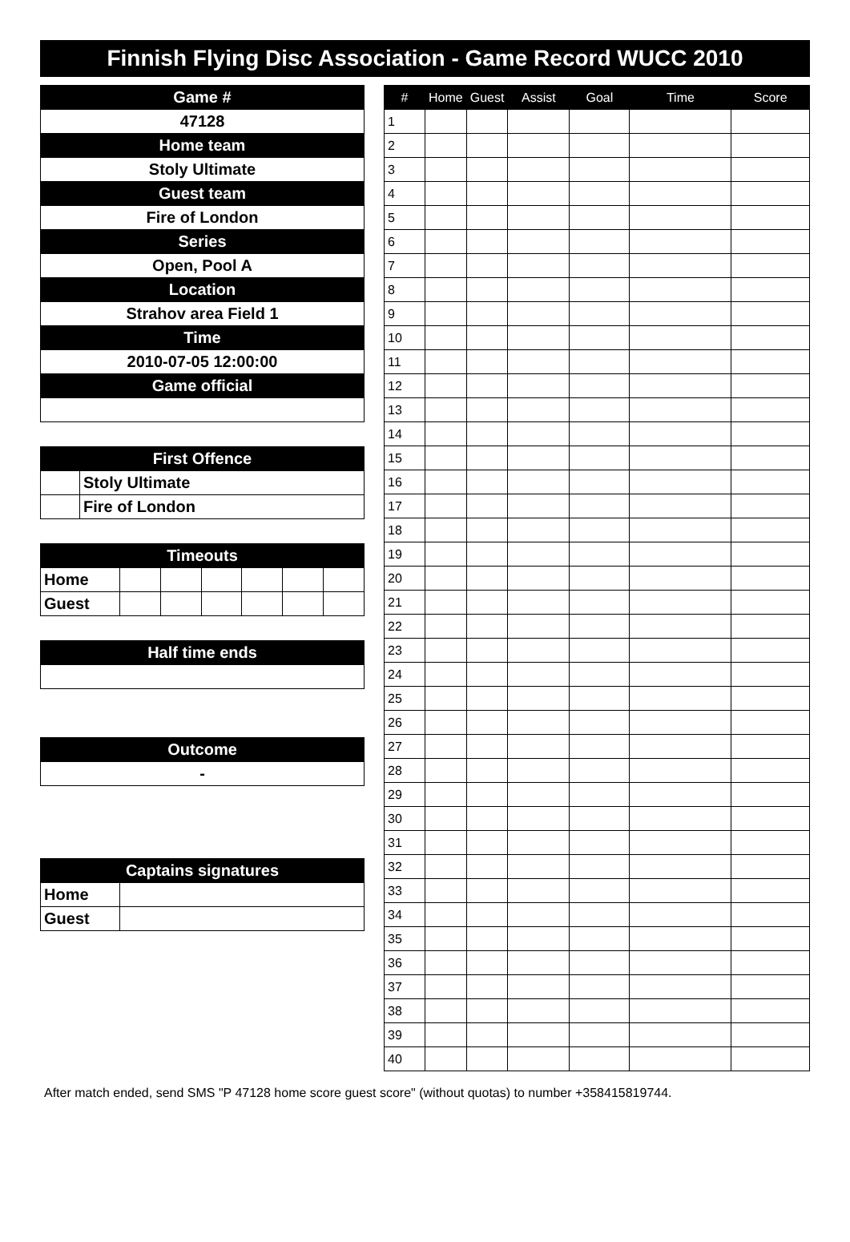Finnish Flying Disc Association - Game Record WUCC 2010
| Game # |
| --- |
| 47128 |
| Home team |
| Stoly Ultimate |
| Guest team |
| Fire of London |
| Series |
| Open, Pool A |
| Location |
| Strahov area Field 1 |
| Time |
| 2010-07-05 12:00:00 |
| Game official |
| First Offence | |
| --- | --- |
| | Stoly Ultimate |
| | Fire of London |
| Timeouts | | | | | | |
| --- | --- | --- | --- | --- | --- | --- |
| Home | | | | | | |
| Guest | | | | | | |
| Half time ends |
| --- |
| Outcome |
| --- |
| - |
| Captains signatures | |
| --- | --- |
| Home | |
| Guest | |
| # | Home | Guest | Assist | Goal | Time | Score |
| --- | --- | --- | --- | --- | --- | --- |
| 1 | | | | | | |
| 2 | | | | | | |
| 3 | | | | | | |
| 4 | | | | | | |
| 5 | | | | | | |
| 6 | | | | | | |
| 7 | | | | | | |
| 8 | | | | | | |
| 9 | | | | | | |
| 10 | | | | | | |
| 11 | | | | | | |
| 12 | | | | | | |
| 13 | | | | | | |
| 14 | | | | | | |
| 15 | | | | | | |
| 16 | | | | | | |
| 17 | | | | | | |
| 18 | | | | | | |
| 19 | | | | | | |
| 20 | | | | | | |
| 21 | | | | | | |
| 22 | | | | | | |
| 23 | | | | | | |
| 24 | | | | | | |
| 25 | | | | | | |
| 26 | | | | | | |
| 27 | | | | | | |
| 28 | | | | | | |
| 29 | | | | | | |
| 30 | | | | | | |
| 31 | | | | | | |
| 32 | | | | | | |
| 33 | | | | | | |
| 34 | | | | | | |
| 35 | | | | | | |
| 36 | | | | | | |
| 37 | | | | | | |
| 38 | | | | | | |
| 39 | | | | | | |
| 40 | | | | | | |
After match ended, send SMS "P 47128 home score guest score" (without quotas) to number +358415819744.